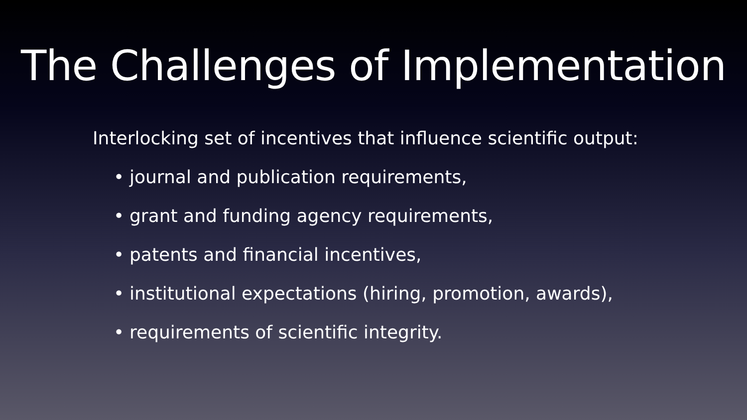The Challenges of Implementation
Interlocking set of incentives that influence scientific output:
• journal and publication requirements,
• grant and funding agency requirements,
• patents and financial incentives,
• institutional expectations (hiring, promotion, awards),
• requirements of scientific integrity.